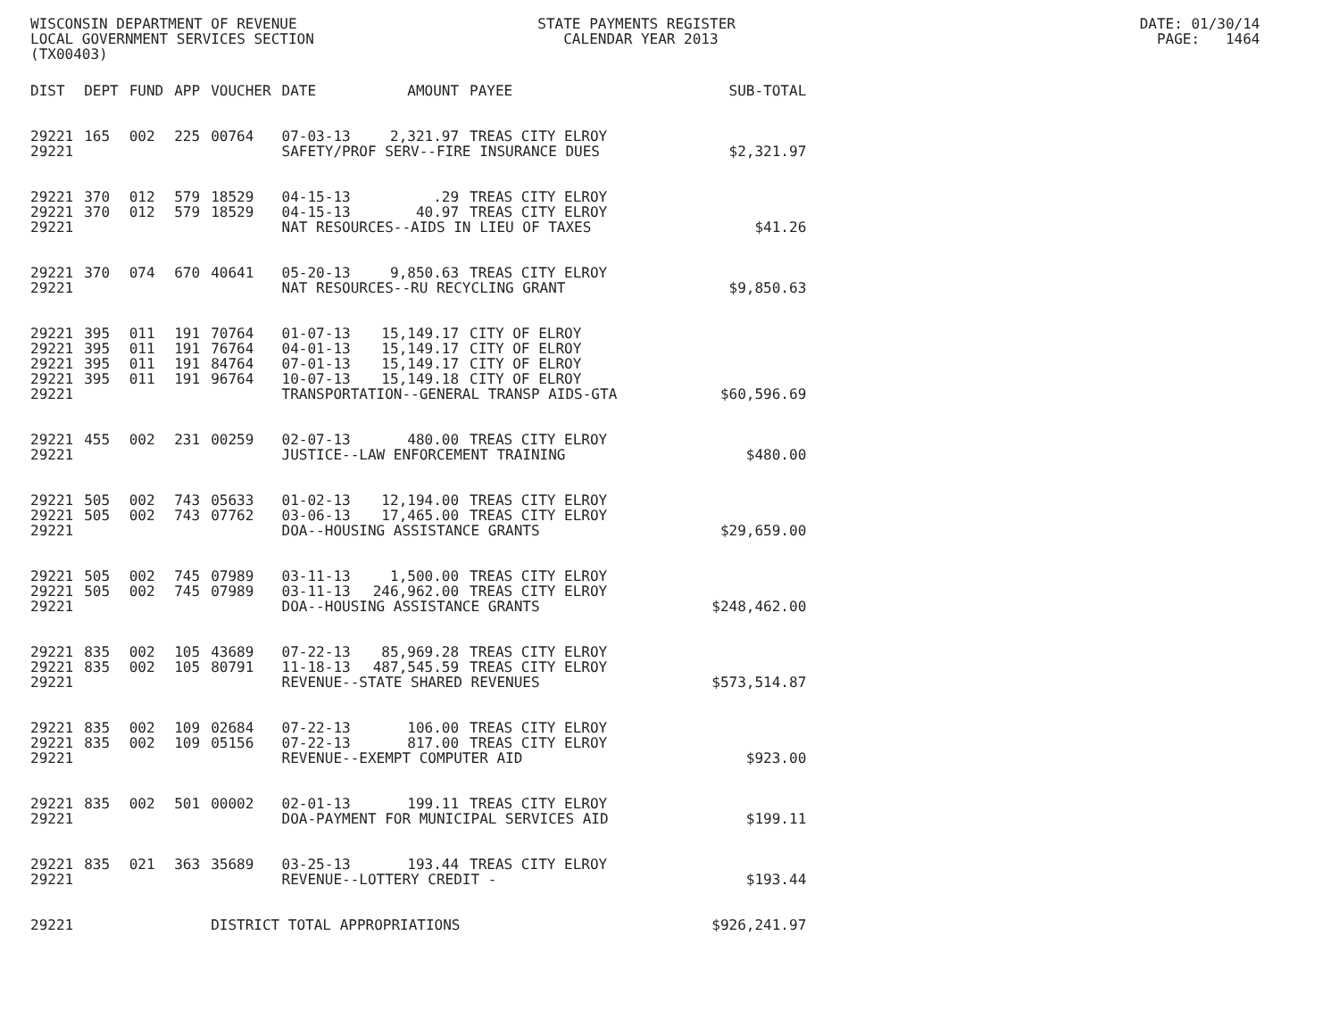WISCONSIN DEPARTMENT OF REVENUE STATE PAYMENTS REGISTER DATE: 01/30/14 LOCAL GOVERNMENT SERVICES SECTION CALENDAR YEAR 2013 PAGE: 1464 (TX00403)
| DIST | DEPT | FUND | APP | VOUCHER | DATE | AMOUNT | PAYEE | SUB-TOTAL |
| --- | --- | --- | --- | --- | --- | --- | --- | --- |
| 29221 | 165 | 002 | 225 | 00764 | 07-03-13 | 2,321.97 | TREAS CITY ELROY | |
| 29221 | | | | | SAFETY/PROF SERV--FIRE INSURANCE DUES | | | $2,321.97 |
| 29221 | 370 | 012 | 579 | 18529 | 04-15-13 | .29 | TREAS CITY ELROY | |
| 29221 | 370 | 012 | 579 | 18529 | 04-15-13 | 40.97 | TREAS CITY ELROY | |
| 29221 | | | | | NAT RESOURCES--AIDS IN LIEU OF TAXES | | | $41.26 |
| 29221 | 370 | 074 | 670 | 40641 | 05-20-13 | 9,850.63 | TREAS CITY ELROY | |
| 29221 | | | | | NAT RESOURCES--RU RECYCLING GRANT | | | $9,850.63 |
| 29221 | 395 | 011 | 191 | 70764 | 01-07-13 | 15,149.17 | CITY OF ELROY | |
| 29221 | 395 | 011 | 191 | 76764 | 04-01-13 | 15,149.17 | CITY OF ELROY | |
| 29221 | 395 | 011 | 191 | 84764 | 07-01-13 | 15,149.17 | CITY OF ELROY | |
| 29221 | 395 | 011 | 191 | 96764 | 10-07-13 | 15,149.18 | CITY OF ELROY | |
| 29221 | | | | | TRANSPORTATION--GENERAL TRANSP AIDS-GTA | | | $60,596.69 |
| 29221 | 455 | 002 | 231 | 00259 | 02-07-13 | 480.00 | TREAS CITY ELROY | |
| 29221 | | | | | JUSTICE--LAW ENFORCEMENT TRAINING | | | $480.00 |
| 29221 | 505 | 002 | 743 | 05633 | 01-02-13 | 12,194.00 | TREAS CITY ELROY | |
| 29221 | 505 | 002 | 743 | 07762 | 03-06-13 | 17,465.00 | TREAS CITY ELROY | |
| 29221 | | | | | DOA--HOUSING ASSISTANCE GRANTS | | | $29,659.00 |
| 29221 | 505 | 002 | 745 | 07989 | 03-11-13 | 1,500.00 | TREAS CITY ELROY | |
| 29221 | 505 | 002 | 745 | 07989 | 03-11-13 | 246,962.00 | TREAS CITY ELROY | |
| 29221 | | | | | DOA--HOUSING ASSISTANCE GRANTS | | | $248,462.00 |
| 29221 | 835 | 002 | 105 | 43689 | 07-22-13 | 85,969.28 | TREAS CITY ELROY | |
| 29221 | 835 | 002 | 105 | 80791 | 11-18-13 | 487,545.59 | TREAS CITY ELROY | |
| 29221 | | | | | REVENUE--STATE SHARED REVENUES | | | $573,514.87 |
| 29221 | 835 | 002 | 109 | 02684 | 07-22-13 | 106.00 | TREAS CITY ELROY | |
| 29221 | 835 | 002 | 109 | 05156 | 07-22-13 | 817.00 | TREAS CITY ELROY | |
| 29221 | | | | | REVENUE--EXEMPT COMPUTER AID | | | $923.00 |
| 29221 | 835 | 002 | 501 | 00002 | 02-01-13 | 199.11 | TREAS CITY ELROY | |
| 29221 | | | | | DOA-PAYMENT FOR MUNICIPAL SERVICES AID | | | $199.11 |
| 29221 | 835 | 021 | 363 | 35689 | 03-25-13 | 193.44 | TREAS CITY ELROY | |
| 29221 | | | | | REVENUE--LOTTERY CREDIT - | | | $193.44 |
| 29221 | | | | DISTRICT TOTAL APPROPRIATIONS | | | | $926,241.97 |